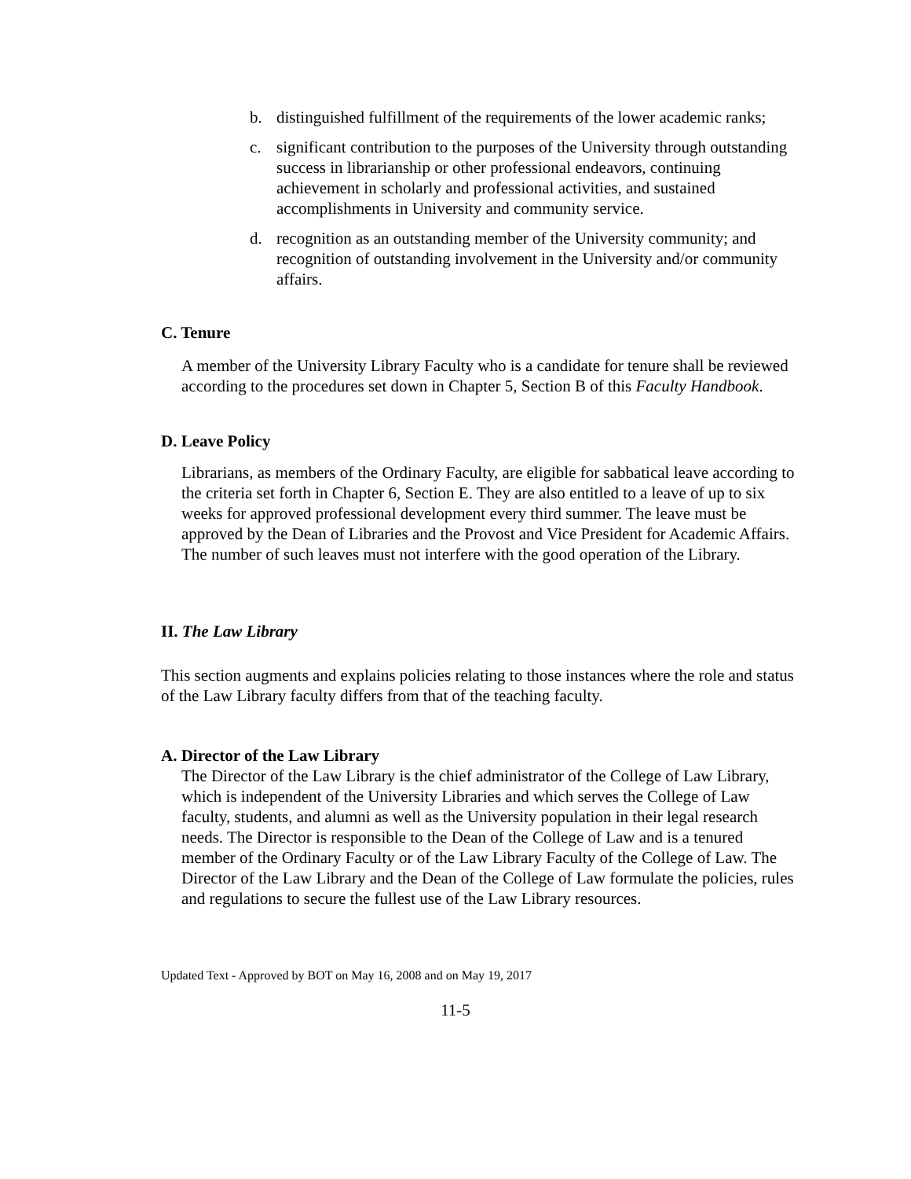b. distinguished fulfillment of the requirements of the lower academic ranks;
c. significant contribution to the purposes of the University through outstanding success in librarianship or other professional endeavors, continuing achievement in scholarly and professional activities, and sustained accomplishments in University and community service.
d. recognition as an outstanding member of the University community; and recognition of outstanding involvement in the University and/or community affairs.
C. Tenure
A member of the University Library Faculty who is a candidate for tenure shall be reviewed according to the procedures set down in Chapter 5, Section B of this Faculty Handbook.
D. Leave Policy
Librarians, as members of the Ordinary Faculty, are eligible for sabbatical leave according to the criteria set forth in Chapter 6, Section E. They are also entitled to a leave of up to six weeks for approved professional development every third summer. The leave must be approved by the Dean of Libraries and the Provost and Vice President for Academic Affairs. The number of such leaves must not interfere with the good operation of the Library.
II. The Law Library
This section augments and explains policies relating to those instances where the role and status of the Law Library faculty differs from that of the teaching faculty.
A. Director of the Law Library
The Director of the Law Library is the chief administrator of the College of Law Library, which is independent of the University Libraries and which serves the College of Law faculty, students, and alumni as well as the University population in their legal research needs. The Director is responsible to the Dean of the College of Law and is a tenured member of the Ordinary Faculty or of the Law Library Faculty of the College of Law. The Director of the Law Library and the Dean of the College of Law formulate the policies, rules and regulations to secure the fullest use of the Law Library resources.
Updated Text - Approved by BOT on May 16, 2008 and on May 19, 2017
11-5